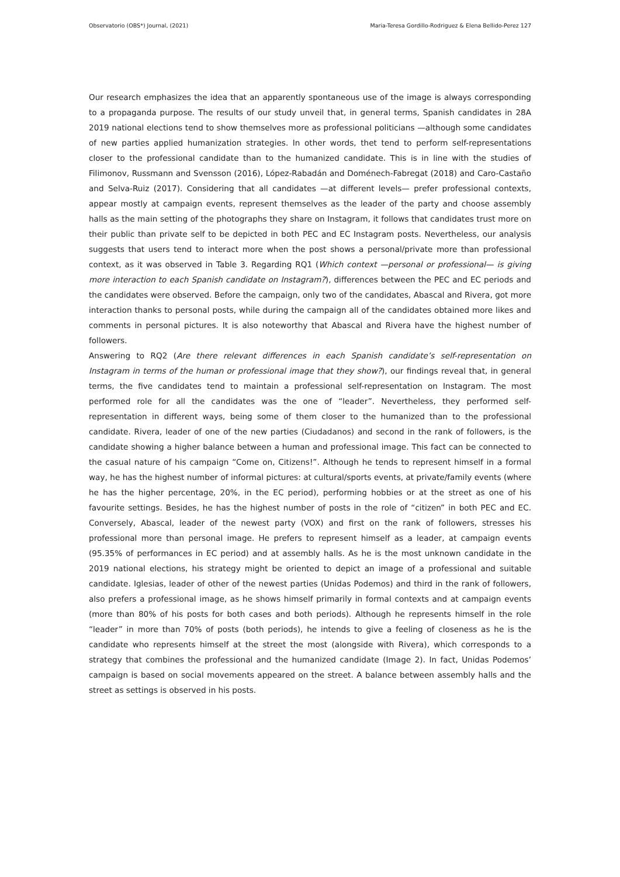Observatorio (OBS*) Journal, (2021) Maria-Teresa Gordillo-Rodriguez & Elena Bellido-Perez 127
Our research emphasizes the idea that an apparently spontaneous use of the image is always corresponding to a propaganda purpose. The results of our study unveil that, in general terms, Spanish candidates in 28A 2019 national elections tend to show themselves more as professional politicians —although some candidates of new parties applied humanization strategies. In other words, thet tend to perform self-representations closer to the professional candidate than to the humanized candidate. This is in line with the studies of Filimonov, Russmann and Svensson (2016), López-Rabadán and Doménech-Fabregat (2018) and Caro-Castaño and Selva-Ruiz (2017). Considering that all candidates —at different levels— prefer professional contexts, appear mostly at campaign events, represent themselves as the leader of the party and choose assembly halls as the main setting of the photographs they share on Instagram, it follows that candidates trust more on their public than private self to be depicted in both PEC and EC Instagram posts. Nevertheless, our analysis suggests that users tend to interact more when the post shows a personal/private more than professional context, as it was observed in Table 3. Regarding RQ1 (Which context —personal or professional— is giving more interaction to each Spanish candidate on Instagram?), differences between the PEC and EC periods and the candidates were observed. Before the campaign, only two of the candidates, Abascal and Rivera, got more interaction thanks to personal posts, while during the campaign all of the candidates obtained more likes and comments in personal pictures. It is also noteworthy that Abascal and Rivera have the highest number of followers.
Answering to RQ2 (Are there relevant differences in each Spanish candidate’s self-representation on Instagram in terms of the human or professional image that they show?), our findings reveal that, in general terms, the five candidates tend to maintain a professional self-representation on Instagram. The most performed role for all the candidates was the one of “leader”. Nevertheless, they performed self-representation in different ways, being some of them closer to the humanized than to the professional candidate. Rivera, leader of one of the new parties (Ciudadanos) and second in the rank of followers, is the candidate showing a higher balance between a human and professional image. This fact can be connected to the casual nature of his campaign “Come on, Citizens!”. Although he tends to represent himself in a formal way, he has the highest number of informal pictures: at cultural/sports events, at private/family events (where he has the higher percentage, 20%, in the EC period), performing hobbies or at the street as one of his favourite settings. Besides, he has the highest number of posts in the role of “citizen” in both PEC and EC. Conversely, Abascal, leader of the newest party (VOX) and first on the rank of followers, stresses his professional more than personal image. He prefers to represent himself as a leader, at campaign events (95.35% of performances in EC period) and at assembly halls. As he is the most unknown candidate in the 2019 national elections, his strategy might be oriented to depict an image of a professional and suitable candidate. Iglesias, leader of other of the newest parties (Unidas Podemos) and third in the rank of followers, also prefers a professional image, as he shows himself primarily in formal contexts and at campaign events (more than 80% of his posts for both cases and both periods). Although he represents himself in the role “leader” in more than 70% of posts (both periods), he intends to give a feeling of closeness as he is the candidate who represents himself at the street the most (alongside with Rivera), which corresponds to a strategy that combines the professional and the humanized candidate (Image 2). In fact, Unidas Podemos’ campaign is based on social movements appeared on the street. A balance between assembly halls and the street as settings is observed in his posts.